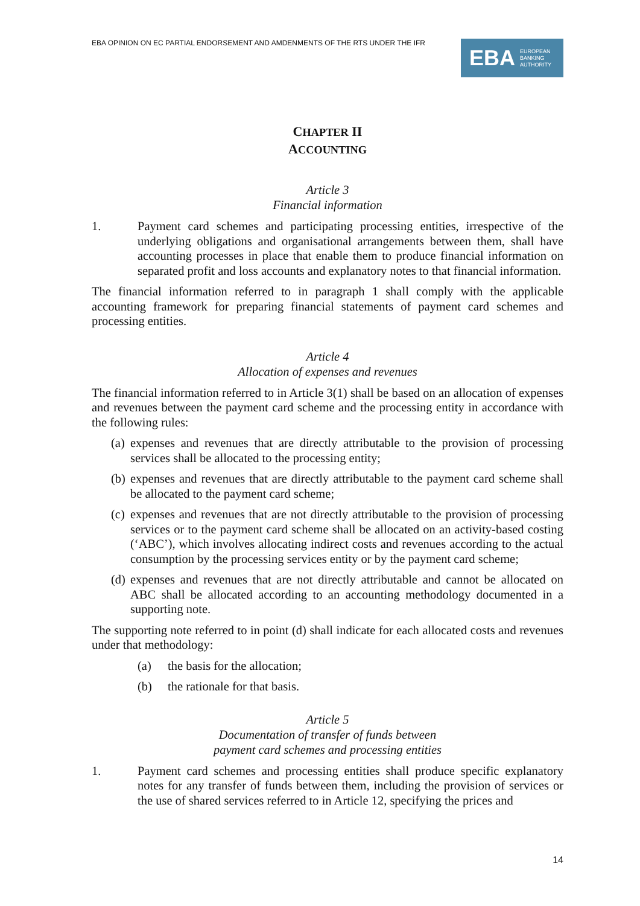EBA OPINION ON EC PARTIAL ENDORSEMENT AND AMDENMENTS OF THE RTS UNDER THE IFR
EBA EUROPEAN
BANKING
AUTHORITY
CHAPTER II
ACCOUNTING
Article 3
Financial information
1. Payment card schemes and participating processing entities, irrespective of the underlying obligations and organisational arrangements between them, shall have accounting processes in place that enable them to produce financial information on separated profit and loss accounts and explanatory notes to that financial information.
The financial information referred to in paragraph 1 shall comply with the applicable accounting framework for preparing financial statements of payment card schemes and processing entities.
Article 4
Allocation of expenses and revenues
The financial information referred to in Article 3(1) shall be based on an allocation of expenses and revenues between the payment card scheme and the processing entity in accordance with the following rules:
(a) expenses and revenues that are directly attributable to the provision of processing services shall be allocated to the processing entity;
(b) expenses and revenues that are directly attributable to the payment card scheme shall be allocated to the payment card scheme;
(c) expenses and revenues that are not directly attributable to the provision of processing services or to the payment card scheme shall be allocated on an activity-based costing (‘ABC’), which involves allocating indirect costs and revenues according to the actual consumption by the processing services entity or by the payment card scheme;
(d) expenses and revenues that are not directly attributable and cannot be allocated on ABC shall be allocated according to an accounting methodology documented in a supporting note.
The supporting note referred to in point (d) shall indicate for each allocated costs and revenues under that methodology:
(a) the basis for the allocation;
(b) the rationale for that basis.
Article 5
Documentation of transfer of funds between
payment card schemes and processing entities
1. Payment card schemes and processing entities shall produce specific explanatory notes for any transfer of funds between them, including the provision of services or the use of shared services referred to in Article 12, specifying the prices and
14